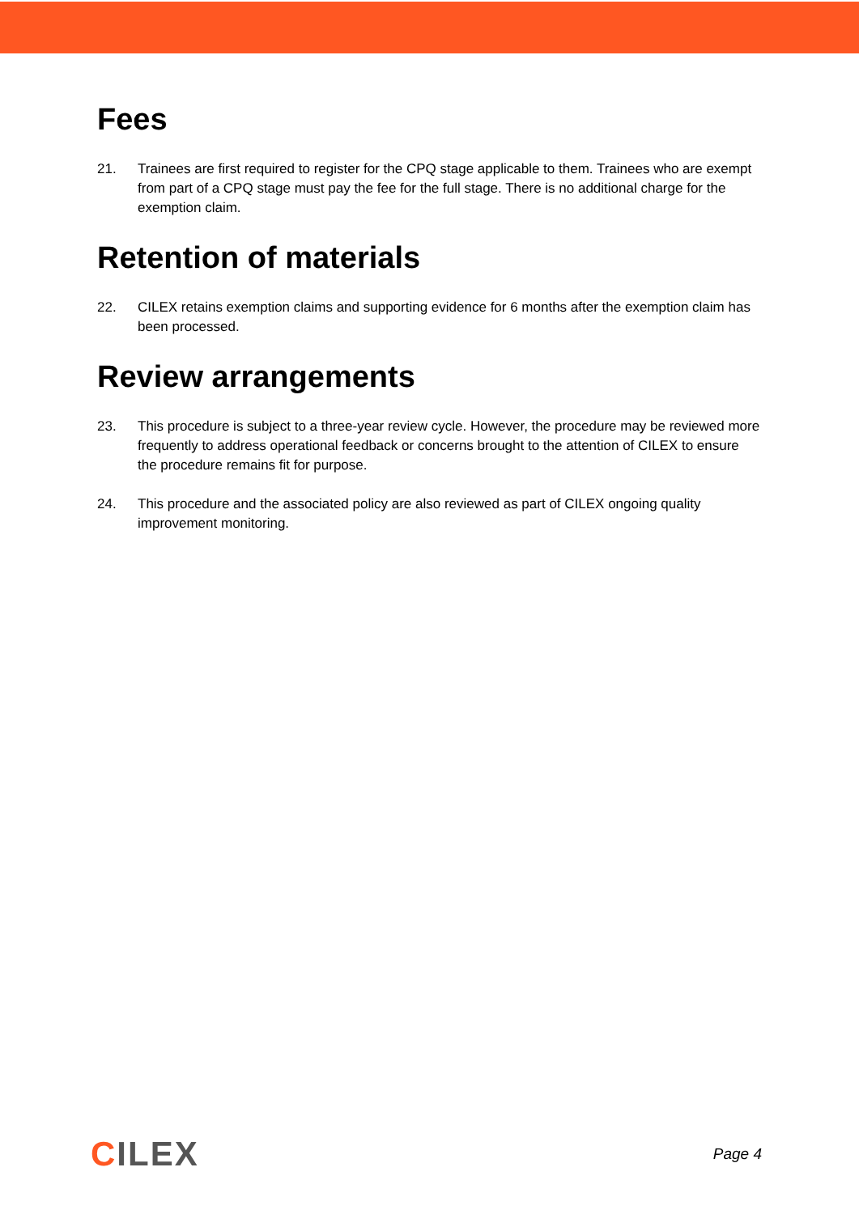Fees
21. Trainees are first required to register for the CPQ stage applicable to them. Trainees who are exempt from part of a CPQ stage must pay the fee for the full stage. There is no additional charge for the exemption claim.
Retention of materials
22. CILEX retains exemption claims and supporting evidence for 6 months after the exemption claim has been processed.
Review arrangements
23. This procedure is subject to a three-year review cycle. However, the procedure may be reviewed more frequently to address operational feedback or concerns brought to the attention of CILEX to ensure the procedure remains fit for purpose.
24. This procedure and the associated policy are also reviewed as part of CILEX ongoing quality improvement monitoring.
CILEX
Page 4